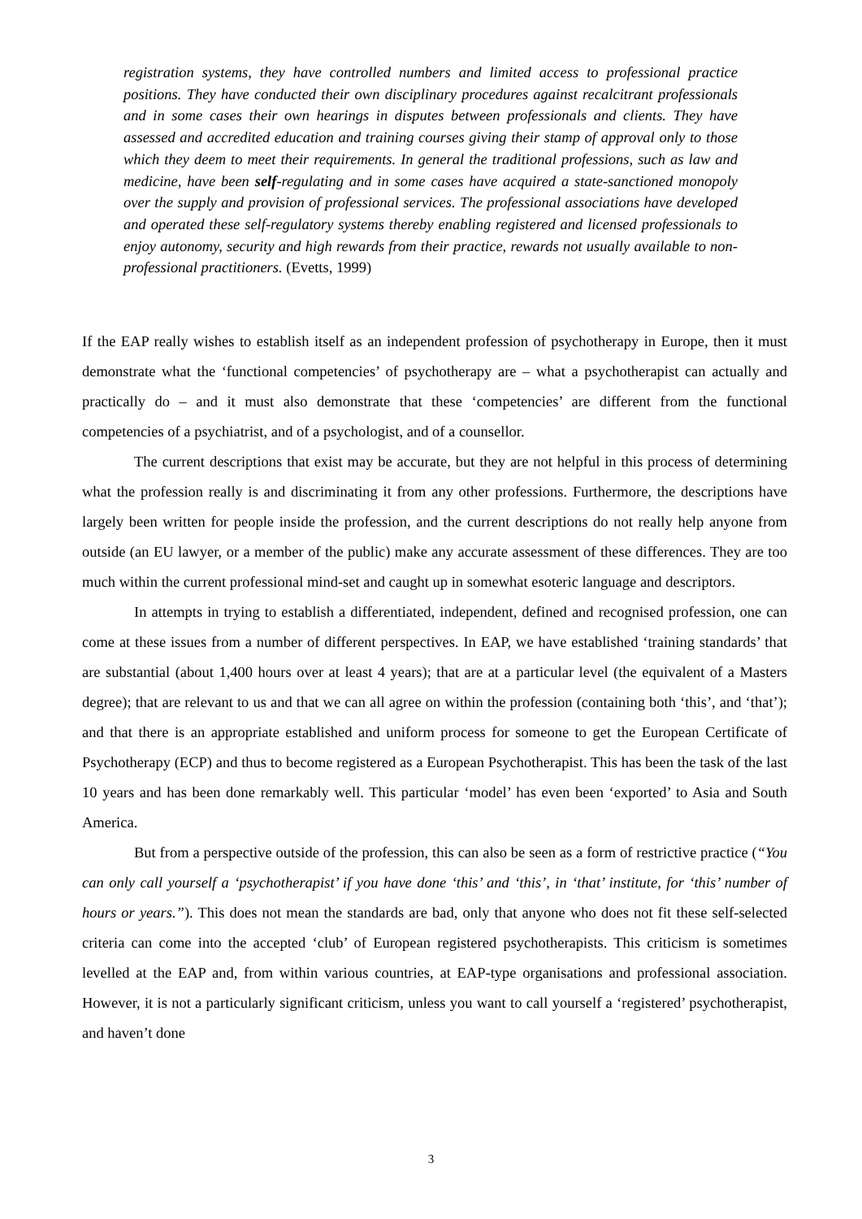registration systems, they have controlled numbers and limited access to professional practice positions. They have conducted their own disciplinary procedures against recalcitrant professionals and in some cases their own hearings in disputes between professionals and clients. They have assessed and accredited education and training courses giving their stamp of approval only to those which they deem to meet their requirements. In general the traditional professions, such as law and medicine, have been self-regulating and in some cases have acquired a state-sanctioned monopoly over the supply and provision of professional services. The professional associations have developed and operated these self-regulatory systems thereby enabling registered and licensed professionals to enjoy autonomy, security and high rewards from their practice, rewards not usually available to non-professional practitioners. (Evetts, 1999)
If the EAP really wishes to establish itself as an independent profession of psychotherapy in Europe, then it must demonstrate what the ‘functional competencies’ of psychotherapy are – what a psychotherapist can actually and practically do – and it must also demonstrate that these ‘competencies’ are different from the functional competencies of a psychiatrist, and of a psychologist, and of a counsellor.
The current descriptions that exist may be accurate, but they are not helpful in this process of determining what the profession really is and discriminating it from any other professions. Furthermore, the descriptions have largely been written for people inside the profession, and the current descriptions do not really help anyone from outside (an EU lawyer, or a member of the public) make any accurate assessment of these differences. They are too much within the current professional mind-set and caught up in somewhat esoteric language and descriptors.
In attempts in trying to establish a differentiated, independent, defined and recognised profession, one can come at these issues from a number of different perspectives. In EAP, we have established ‘training standards’ that are substantial (about 1,400 hours over at least 4 years); that are at a particular level (the equivalent of a Masters degree); that are relevant to us and that we can all agree on within the profession (containing both ‘this’, and ‘that’); and that there is an appropriate established and uniform process for someone to get the European Certificate of Psychotherapy (ECP) and thus to become registered as a European Psychotherapist. This has been the task of the last 10 years and has been done remarkably well. This particular ‘model’ has even been ‘exported’ to Asia and South America.
But from a perspective outside of the profession, this can also be seen as a form of restrictive practice (“You can only call yourself a ‘psychotherapist’ if you have done ‘this’ and ‘this’, in ‘that’ institute, for ‘this’ number of hours or years.”). This does not mean the standards are bad, only that anyone who does not fit these self-selected criteria can come into the accepted ‘club’ of European registered psychotherapists. This criticism is sometimes levelled at the EAP and, from within various countries, at EAP-type organisations and professional association. However, it is not a particularly significant criticism, unless you want to call yourself a ‘registered’ psychotherapist, and haven’t done
3